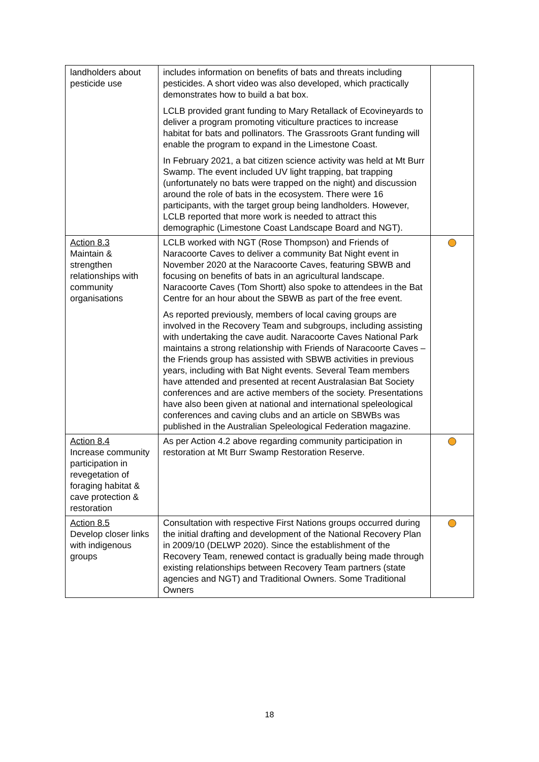| landholders about pesticide use | includes information on benefits of bats and threats including pesticides. A short video was also developed, which practically demonstrates how to build a bat box. LCLB provided grant funding to Mary Retallack of Ecovineyards to deliver a program promoting viticulture practices to increase habitat for bats and pollinators. The Grassroots Grant funding will enable the program to expand in the Limestone Coast. In February 2021, a bat citizen science activity was held at Mt Burr Swamp. The event included UV light trapping, bat trapping (unfortunately no bats were trapped on the night) and discussion around the role of bats in the ecosystem. There were 16 participants, with the target group being landholders. However, LCLB reported that more work is needed to attract this demographic (Limestone Coast Landscape Board and NGT). | |
| Action 8.3 Maintain & strengthen relationships with community organisations | LCLB worked with NGT (Rose Thompson) and Friends of Naracoorte Caves to deliver a community Bat Night event in November 2020 at the Naracoorte Caves, featuring SBWB and focusing on benefits of bats in an agricultural landscape. Naracoorte Caves (Tom Shortt) also spoke to attendees in the Bat Centre for an hour about the SBWB as part of the free event. As reported previously, members of local caving groups are involved in the Recovery Team and subgroups, including assisting with undertaking the cave audit. Naracoorte Caves National Park maintains a strong relationship with Friends of Naracoorte Caves – the Friends group has assisted with SBWB activities in previous years, including with Bat Night events. Several Team members have attended and presented at recent Australasian Bat Society conferences and are active members of the society. Presentations have also been given at national and international speleological conferences and caving clubs and an article on SBWBs was published in the Australian Speleological Federation magazine. | |
| Action 8.4 Increase community participation in revegetation of foraging habitat & cave protection & restoration | As per Action 4.2 above regarding community participation in restoration at Mt Burr Swamp Restoration Reserve. | |
| Action 8.5 Develop closer links with indigenous groups | Consultation with respective First Nations groups occurred during the initial drafting and development of the National Recovery Plan in 2009/10 (DELWP 2020). Since the establishment of the Recovery Team, renewed contact is gradually being made through existing relationships between Recovery Team partners (state agencies and NGT) and Traditional Owners. Some Traditional Owners | |
18